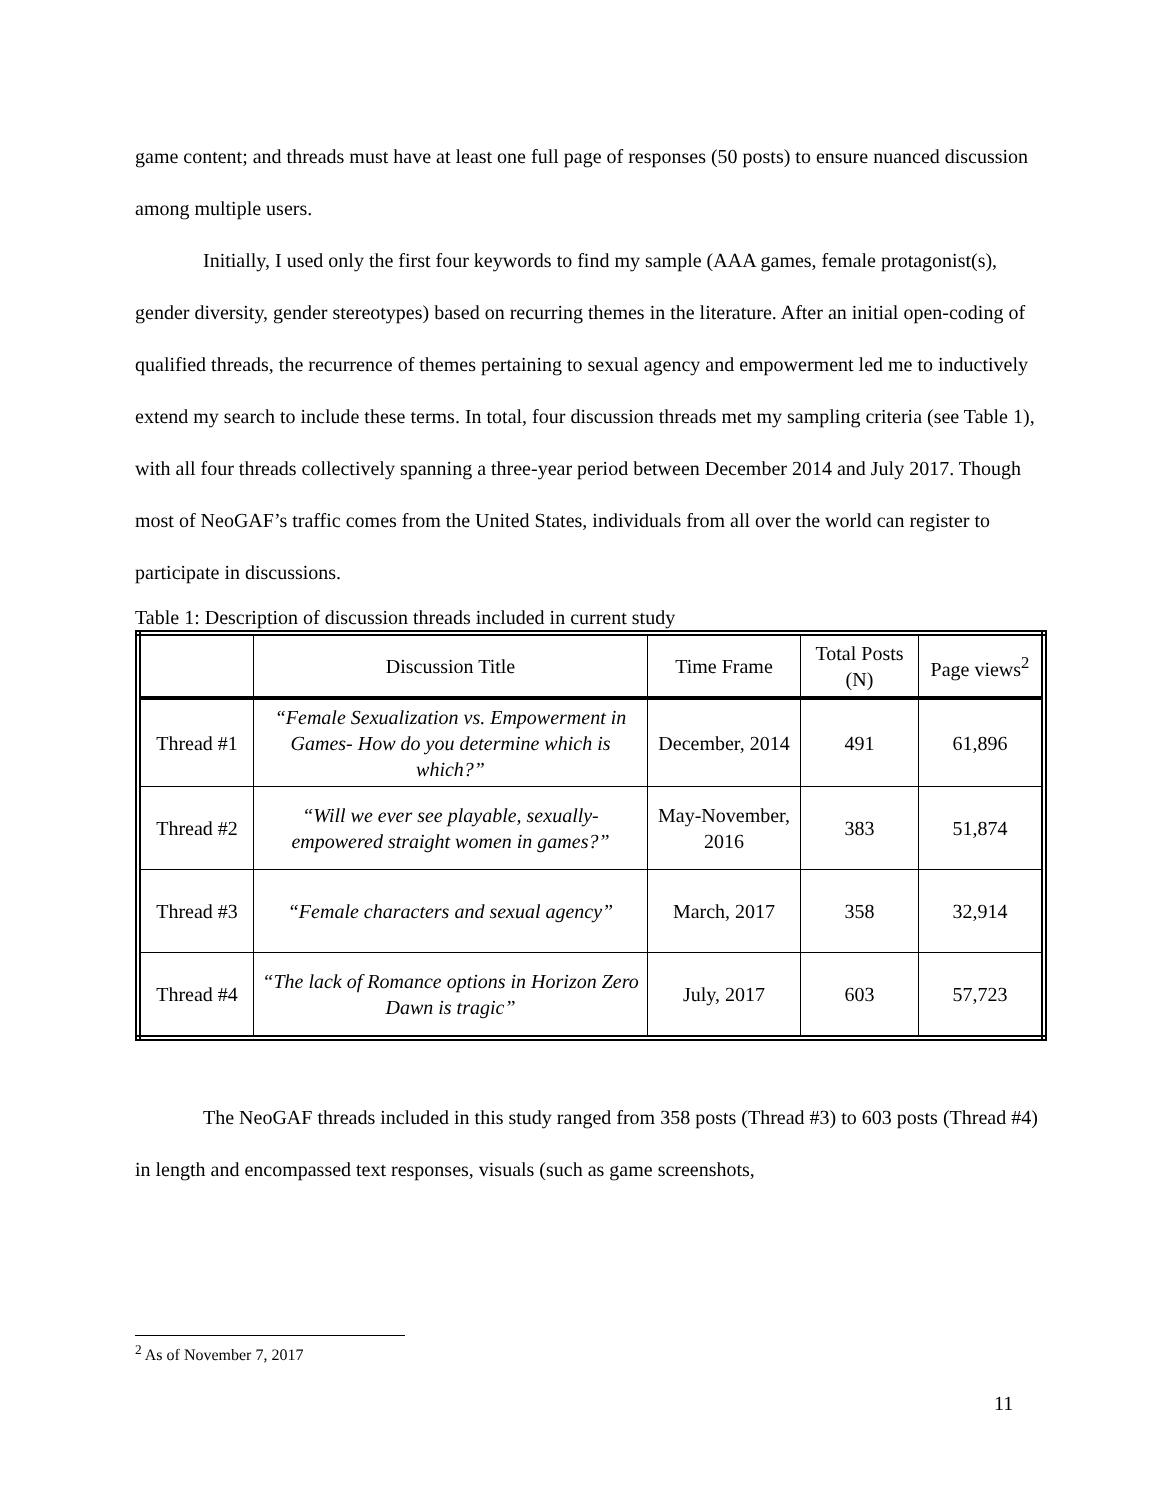game content; and threads must have at least one full page of responses (50 posts) to ensure nuanced discussion among multiple users.
Initially, I used only the first four keywords to find my sample (AAA games, female protagonist(s), gender diversity, gender stereotypes) based on recurring themes in the literature. After an initial open-coding of qualified threads, the recurrence of themes pertaining to sexual agency and empowerment led me to inductively extend my search to include these terms. In total, four discussion threads met my sampling criteria (see Table 1), with all four threads collectively spanning a three-year period between December 2014 and July 2017. Though most of NeoGAF’s traffic comes from the United States, individuals from all over the world can register to participate in discussions.
Table 1: Description of discussion threads included in current study
| | Discussion Title | Time Frame | Total Posts (N) | Page views<sup>2</sup> |
| --- | --- | --- | --- | --- |
| Thread #1 | “Female Sexualization vs. Empowerment in Games- How do you determine which is which?” | December, 2014 | 491 | 61,896 |
| Thread #2 | “Will we ever see playable, sexually-empowered straight women in games?” | May-November, 2016 | 383 | 51,874 |
| Thread #3 | “Female characters and sexual agency” | March, 2017 | 358 | 32,914 |
| Thread #4 | “The lack of Romance options in Horizon Zero Dawn is tragic” | July, 2017 | 603 | 57,723 |
The NeoGAF threads included in this study ranged from 358 posts (Thread #3) to 603 posts (Thread #4) in length and encompassed text responses, visuals (such as game screenshots,
<sup>2</sup> As of November 7, 2017
11